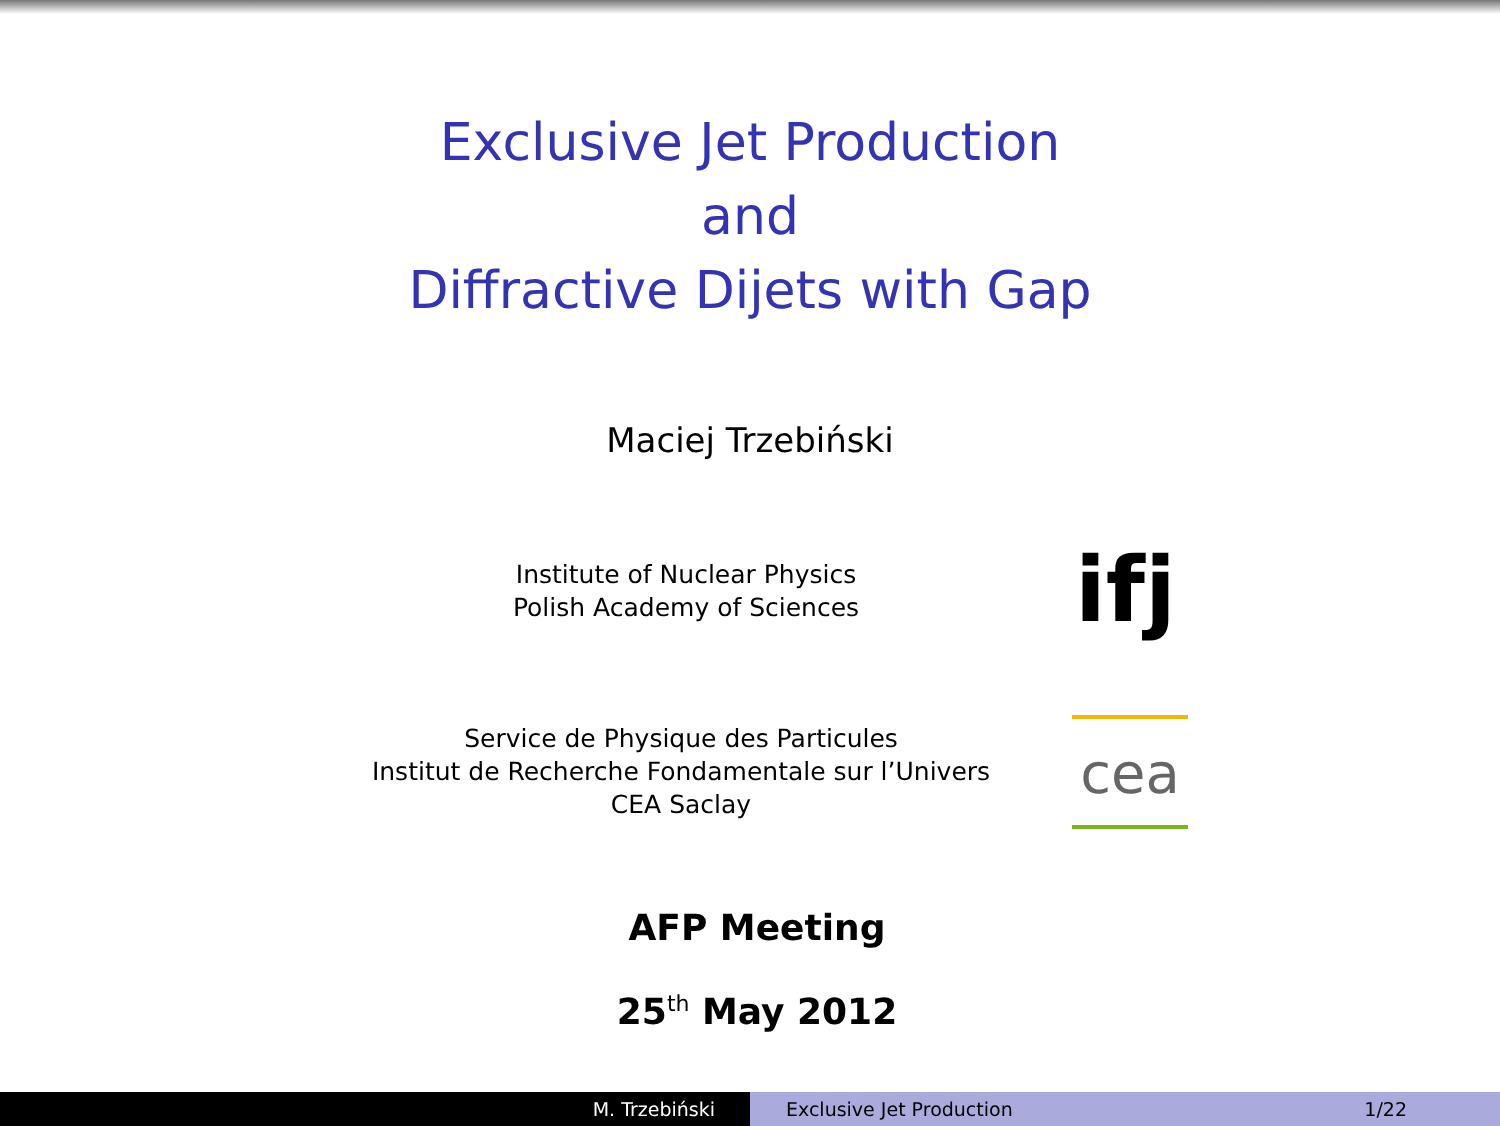Exclusive Jet Production
and
Diffractive Dijets with Gap
Maciej Trzebiński
Institute of Nuclear Physics
Polish Academy of Sciences
ifj
Service de Physique des Particules
Institut de Recherche Fondamentale sur l’Univers
CEA Saclay
cea
AFP Meeting
25<sup>th</sup> May 2012
M. Trzebiński Exclusive Jet Production 1/22